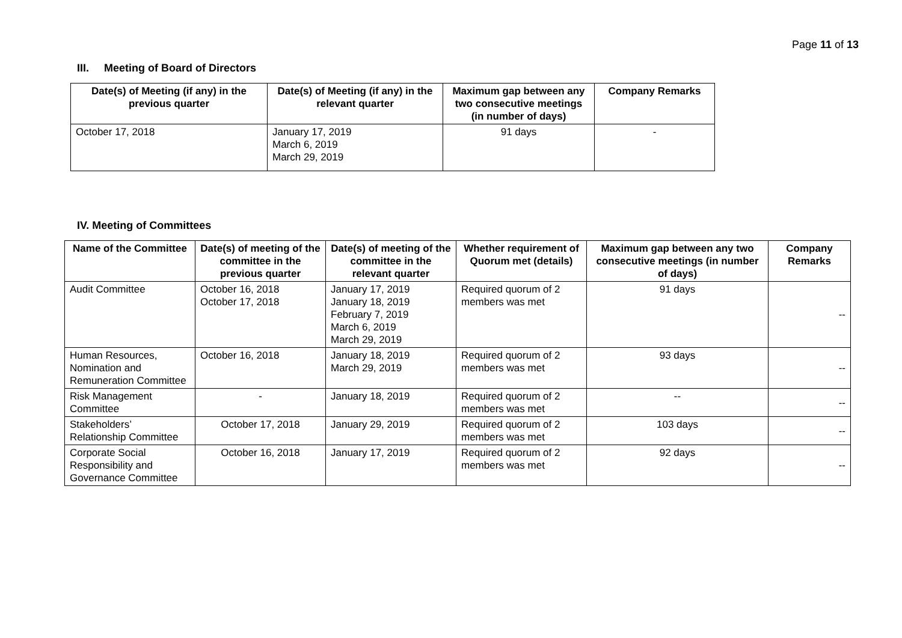Page 11 of 13
III. Meeting of Board of Directors
| Date(s) of Meeting (if any) in the previous quarter | Date(s) of Meeting (if any) in the relevant quarter | Maximum gap between any two consecutive meetings (in number of days) | Company Remarks |
| --- | --- | --- | --- |
| October 17, 2018 | January 17, 2019 March 6, 2019 March 29, 2019 | 91 days | - |
IV. Meeting of Committees
| Name of the Committee | Date(s) of meeting of the committee in the previous quarter | Date(s) of meeting of the committee in the relevant quarter | Whether requirement of Quorum met (details) | Maximum gap between any two consecutive meetings (in number of days) | Company Remarks |
| --- | --- | --- | --- | --- | --- |
| Audit Committee | October 16, 2018 October 17, 2018 | January 17, 2019 January 18, 2019 February 7, 2019 March 6, 2019 March 29, 2019 | Required quorum of 2 members was met | 91 days | -- |
| Human Resources, Nomination and Remuneration Committee | October 16, 2018 | January 18, 2019 March 29, 2019 | Required quorum of 2 members was met | 93 days | -- |
| Risk Management Committee | - | January 18, 2019 | Required quorum of 2 members was met | -- | -- |
| Stakeholders’ Relationship Committee | October 17, 2018 | January 29, 2019 | Required quorum of 2 members was met | 103 days | -- |
| Corporate Social Responsibility and Governance Committee | October 16, 2018 | January 17, 2019 | Required quorum of 2 members was met | 92 days | -- |